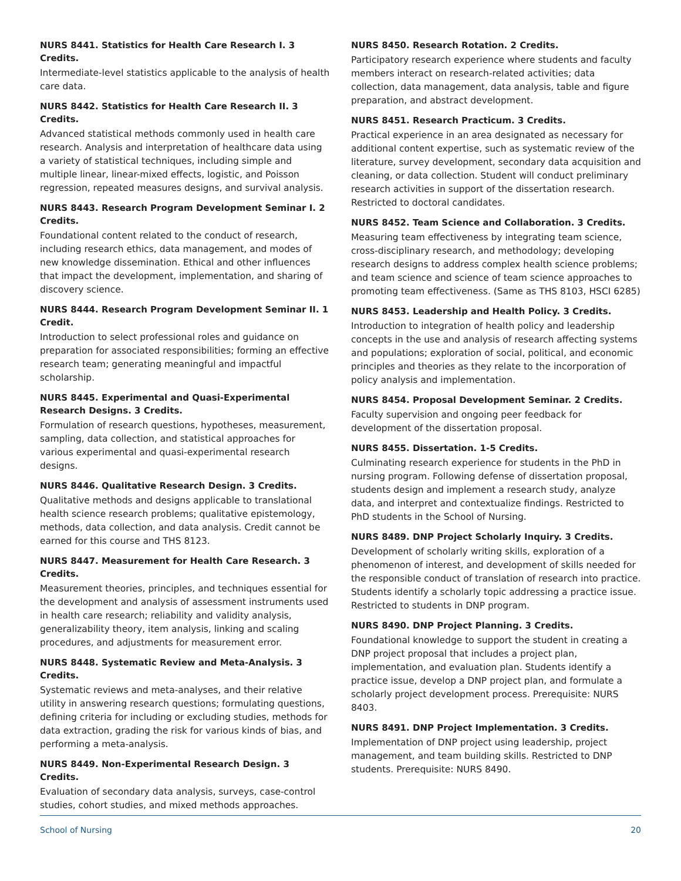NURS 8441. Statistics for Health Care Research I. 3 Credits.
Intermediate-level statistics applicable to the analysis of health care data.
NURS 8442. Statistics for Health Care Research II. 3 Credits.
Advanced statistical methods commonly used in health care research. Analysis and interpretation of healthcare data using a variety of statistical techniques, including simple and multiple linear, linear-mixed effects, logistic, and Poisson regression, repeated measures designs, and survival analysis.
NURS 8443. Research Program Development Seminar I. 2 Credits.
Foundational content related to the conduct of research, including research ethics, data management, and modes of new knowledge dissemination. Ethical and other influences that impact the development, implementation, and sharing of discovery science.
NURS 8444. Research Program Development Seminar II. 1 Credit.
Introduction to select professional roles and guidance on preparation for associated responsibilities; forming an effective research team; generating meaningful and impactful scholarship.
NURS 8445. Experimental and Quasi-Experimental Research Designs. 3 Credits.
Formulation of research questions, hypotheses, measurement, sampling, data collection, and statistical approaches for various experimental and quasi-experimental research designs.
NURS 8446. Qualitative Research Design. 3 Credits.
Qualitative methods and designs applicable to translational health science research problems; qualitative epistemology, methods, data collection, and data analysis. Credit cannot be earned for this course and THS 8123.
NURS 8447. Measurement for Health Care Research. 3 Credits.
Measurement theories, principles, and techniques essential for the development and analysis of assessment instruments used in health care research; reliability and validity analysis, generalizability theory, item analysis, linking and scaling procedures, and adjustments for measurement error.
NURS 8448. Systematic Review and Meta-Analysis. 3 Credits.
Systematic reviews and meta-analyses, and their relative utility in answering research questions; formulating questions, defining criteria for including or excluding studies, methods for data extraction, grading the risk for various kinds of bias, and performing a meta-analysis.
NURS 8449. Non-Experimental Research Design. 3 Credits.
Evaluation of secondary data analysis, surveys, case-control studies, cohort studies, and mixed methods approaches.
NURS 8450. Research Rotation. 2 Credits.
Participatory research experience where students and faculty members interact on research-related activities; data collection, data management, data analysis, table and figure preparation, and abstract development.
NURS 8451. Research Practicum. 3 Credits.
Practical experience in an area designated as necessary for additional content expertise, such as systematic review of the literature, survey development, secondary data acquisition and cleaning, or data collection. Student will conduct preliminary research activities in support of the dissertation research. Restricted to doctoral candidates.
NURS 8452. Team Science and Collaboration. 3 Credits.
Measuring team effectiveness by integrating team science, cross-disciplinary research, and methodology; developing research designs to address complex health science problems; and team science and science of team science approaches to promoting team effectiveness. (Same as THS 8103, HSCI 6285)
NURS 8453. Leadership and Health Policy. 3 Credits.
Introduction to integration of health policy and leadership concepts in the use and analysis of research affecting systems and populations; exploration of social, political, and economic principles and theories as they relate to the incorporation of policy analysis and implementation.
NURS 8454. Proposal Development Seminar. 2 Credits.
Faculty supervision and ongoing peer feedback for development of the dissertation proposal.
NURS 8455. Dissertation. 1-5 Credits.
Culminating research experience for students in the PhD in nursing program. Following defense of dissertation proposal, students design and implement a research study, analyze data, and interpret and contextualize findings. Restricted to PhD students in the School of Nursing.
NURS 8489. DNP Project Scholarly Inquiry. 3 Credits.
Development of scholarly writing skills, exploration of a phenomenon of interest, and development of skills needed for the responsible conduct of translation of research into practice. Students identify a scholarly topic addressing a practice issue. Restricted to students in DNP program.
NURS 8490. DNP Project Planning. 3 Credits.
Foundational knowledge to support the student in creating a DNP project proposal that includes a project plan, implementation, and evaluation plan. Students identify a practice issue, develop a DNP project plan, and formulate a scholarly project development process. Prerequisite: NURS 8403.
NURS 8491. DNP Project Implementation. 3 Credits.
Implementation of DNP project using leadership, project management, and team building skills. Restricted to DNP students. Prerequisite: NURS 8490.
School of Nursing 20